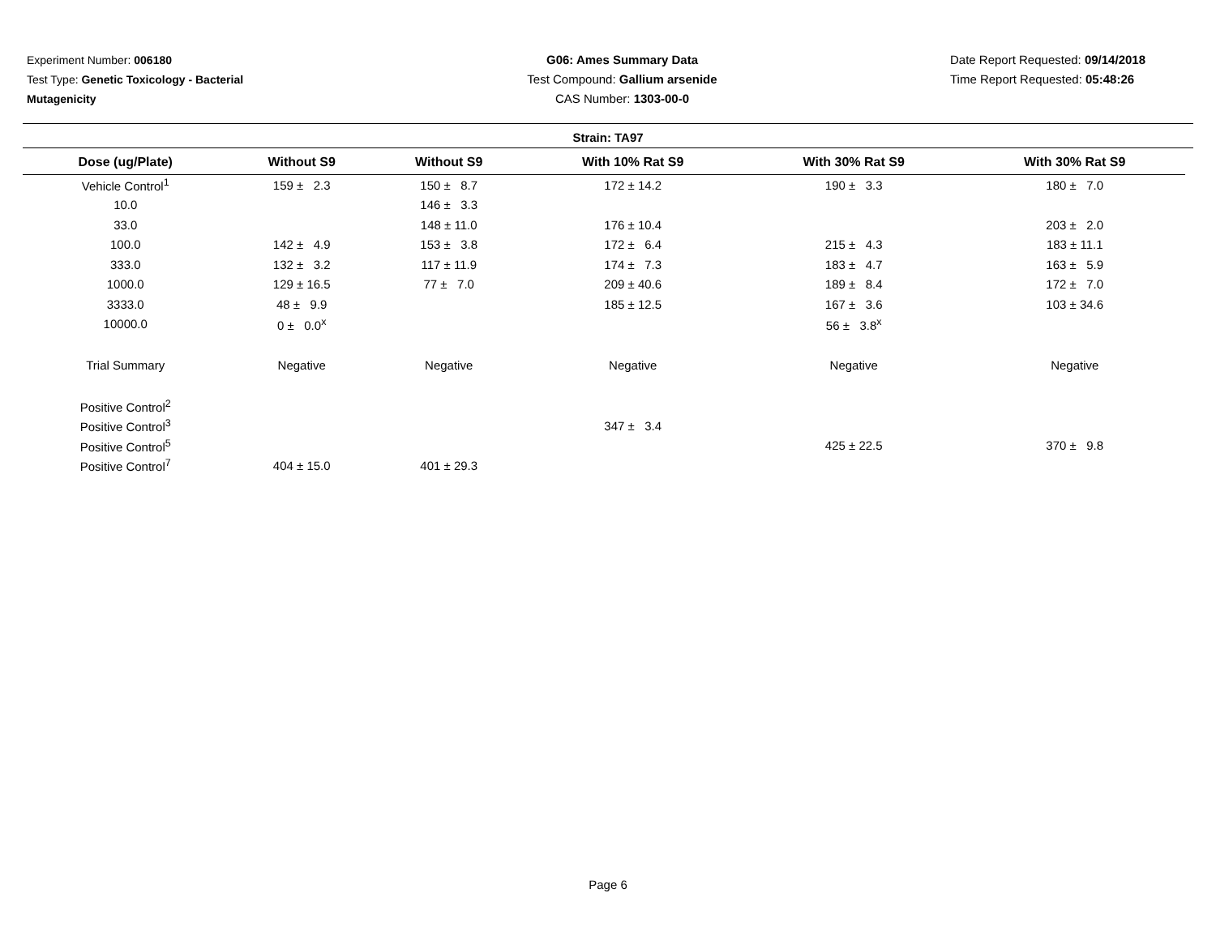Experiment Number: 006180
Test Type: Genetic Toxicology - Bacterial Mutagenicity
G06: Ames Summary Data
Test Compound: Gallium arsenide
CAS Number: 1303-00-0
Date Report Requested: 09/14/2018
Time Report Requested: 05:48:26
Strain: TA97
| Dose (ug/Plate) | Without S9 | Without S9 | With 10% Rat S9 | With 30% Rat S9 | With 30% Rat S9 |
| --- | --- | --- | --- | --- | --- |
| Vehicle Control<sup>1</sup> | 159 ± 2.3 | 150 ± 8.7 | 172 ± 14.2 | 190 ± 3.3 | 180 ± 7.0 |
| 10.0 | | 146 ± 3.3 | | | |
| 33.0 | | 148 ± 11.0 | 176 ± 10.4 | | 203 ± 2.0 |
| 100.0 | 142 ± 4.9 | 153 ± 3.8 | 172 ± 6.4 | 215 ± 4.3 | 183 ± 11.1 |
| 333.0 | 132 ± 3.2 | 117 ± 11.9 | 174 ± 7.3 | 183 ± 4.7 | 163 ± 5.9 |
| 1000.0 | 129 ± 16.5 | 77 ± 7.0 | 209 ± 40.6 | 189 ± 8.4 | 172 ± 7.0 |
| 3333.0 | 48 ± 9.9 | | 185 ± 12.5 | 167 ± 3.6 | 103 ± 34.6 |
| 10000.0 | 0 ± 0.0<sup>x</sup> | | | 56 ± 3.8<sup>x</sup> | |
| Trial Summary | Negative | Negative | Negative | Negative | Negative |
| Positive Control<sup>2</sup> | | | | | |
| Positive Control<sup>3</sup> | | | 347 ± 3.4 | | |
| Positive Control<sup>5</sup> | | | | 425 ± 22.5 | 370 ± 9.8 |
| Positive Control<sup>7</sup> | 404 ± 15.0 | 401 ± 29.3 | | | |
Page 6